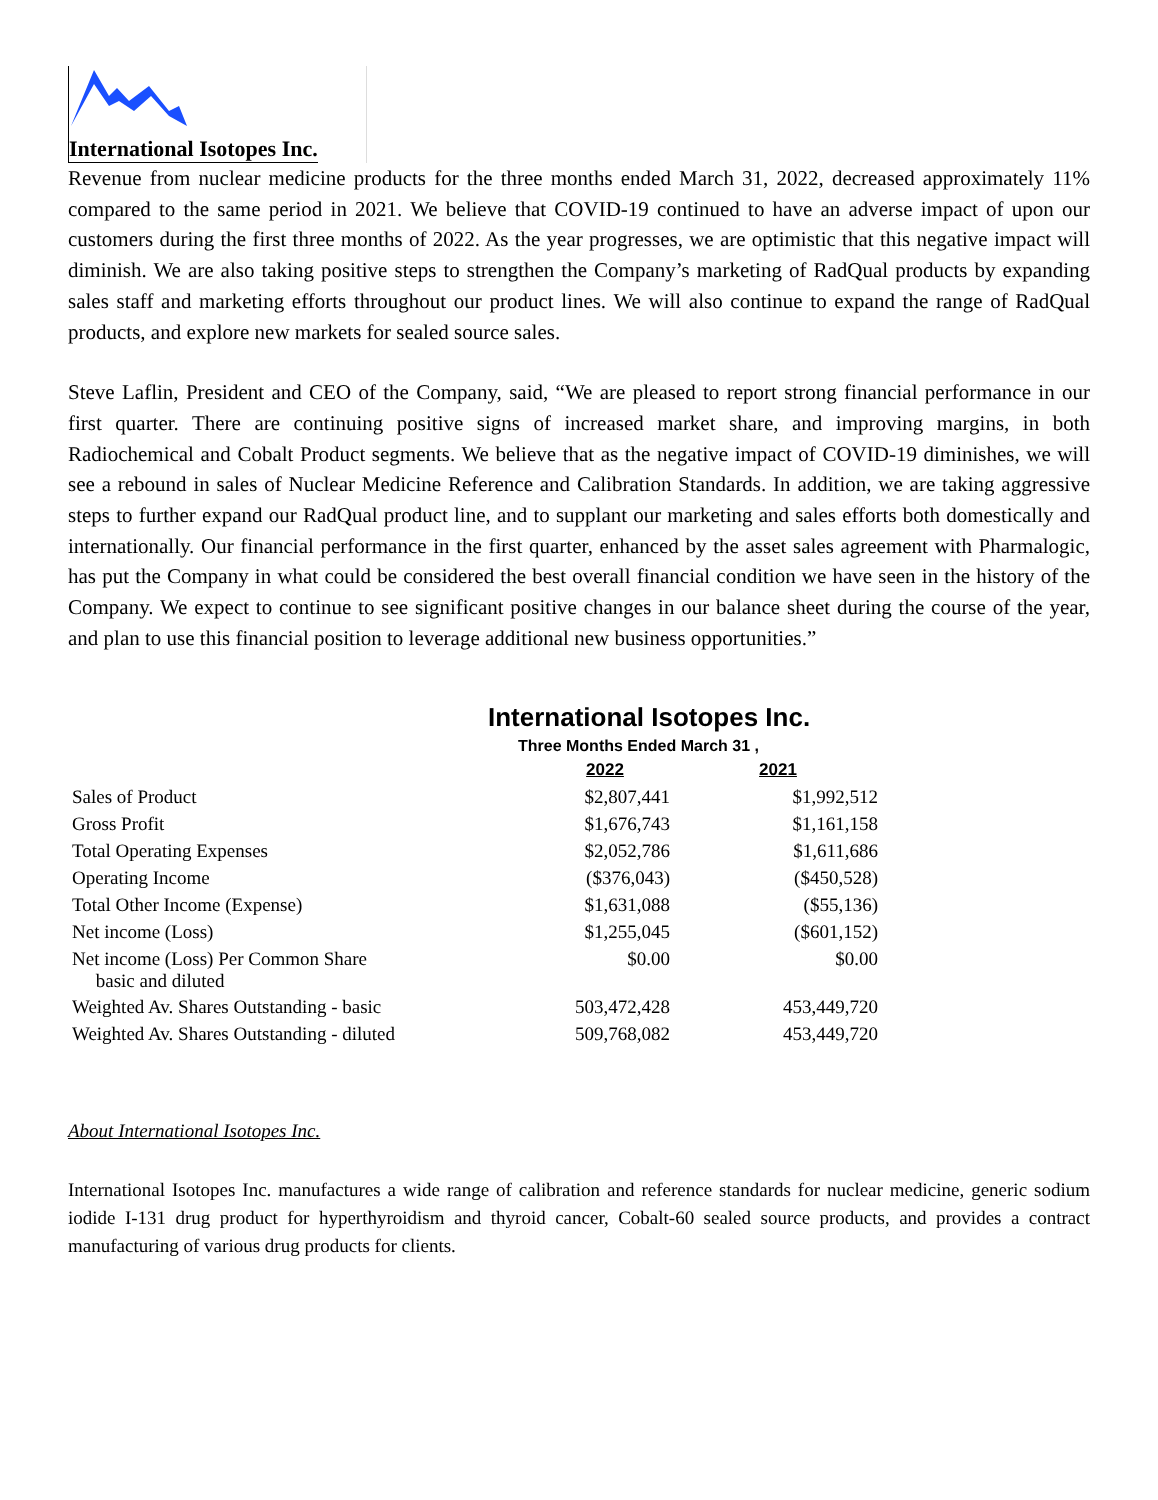International Isotopes Inc.
Revenue from nuclear medicine products for the three months ended March 31, 2022, decreased approximately 11% compared to the same period in 2021. We believe that COVID-19 continued to have an adverse impact of upon our customers during the first three months of 2022. As the year progresses, we are optimistic that this negative impact will diminish. We are also taking positive steps to strengthen the Company’s marketing of RadQual products by expanding sales staff and marketing efforts throughout our product lines. We will also continue to expand the range of RadQual products, and explore new markets for sealed source sales.
Steve Laflin, President and CEO of the Company, said, “We are pleased to report strong financial performance in our first quarter. There are continuing positive signs of increased market share, and improving margins, in both Radiochemical and Cobalt Product segments. We believe that as the negative impact of COVID-19 diminishes, we will see a rebound in sales of Nuclear Medicine Reference and Calibration Standards. In addition, we are taking aggressive steps to further expand our RadQual product line, and to supplant our marketing and sales efforts both domestically and internationally. Our financial performance in the first quarter, enhanced by the asset sales agreement with Pharmalogic, has put the Company in what could be considered the best overall financial condition we have seen in the history of the Company. We expect to continue to see significant positive changes in our balance sheet during the course of the year, and plan to use this financial position to leverage additional new business opportunities.”
International Isotopes Inc.
Three Months Ended March 31 ,
| | 2022 | 2021 |
| --- | --- | --- |
| Sales of Product | $2,807,441 | $1,992,512 |
| Gross Profit | $1,676,743 | $1,161,158 |
| Total Operating Expenses | $2,052,786 | $1,611,686 |
| Operating Income | ($376,043) | ($450,528) |
| Total Other Income (Expense) | $1,631,088 | ($55,136) |
| Net income (Loss) | $1,255,045 | ($601,152) |
| Net income (Loss) Per Common Share basic and diluted | $0.00 | $0.00 |
| Weighted Av. Shares Outstanding - basic | 503,472,428 | 453,449,720 |
| Weighted Av. Shares Outstanding - diluted | 509,768,082 | 453,449,720 |
About International Isotopes Inc.
International Isotopes Inc. manufactures a wide range of calibration and reference standards for nuclear medicine, generic sodium iodide I-131 drug product for hyperthyroidism and thyroid cancer, Cobalt-60 sealed source products, and provides a contract manufacturing of various drug products for clients.